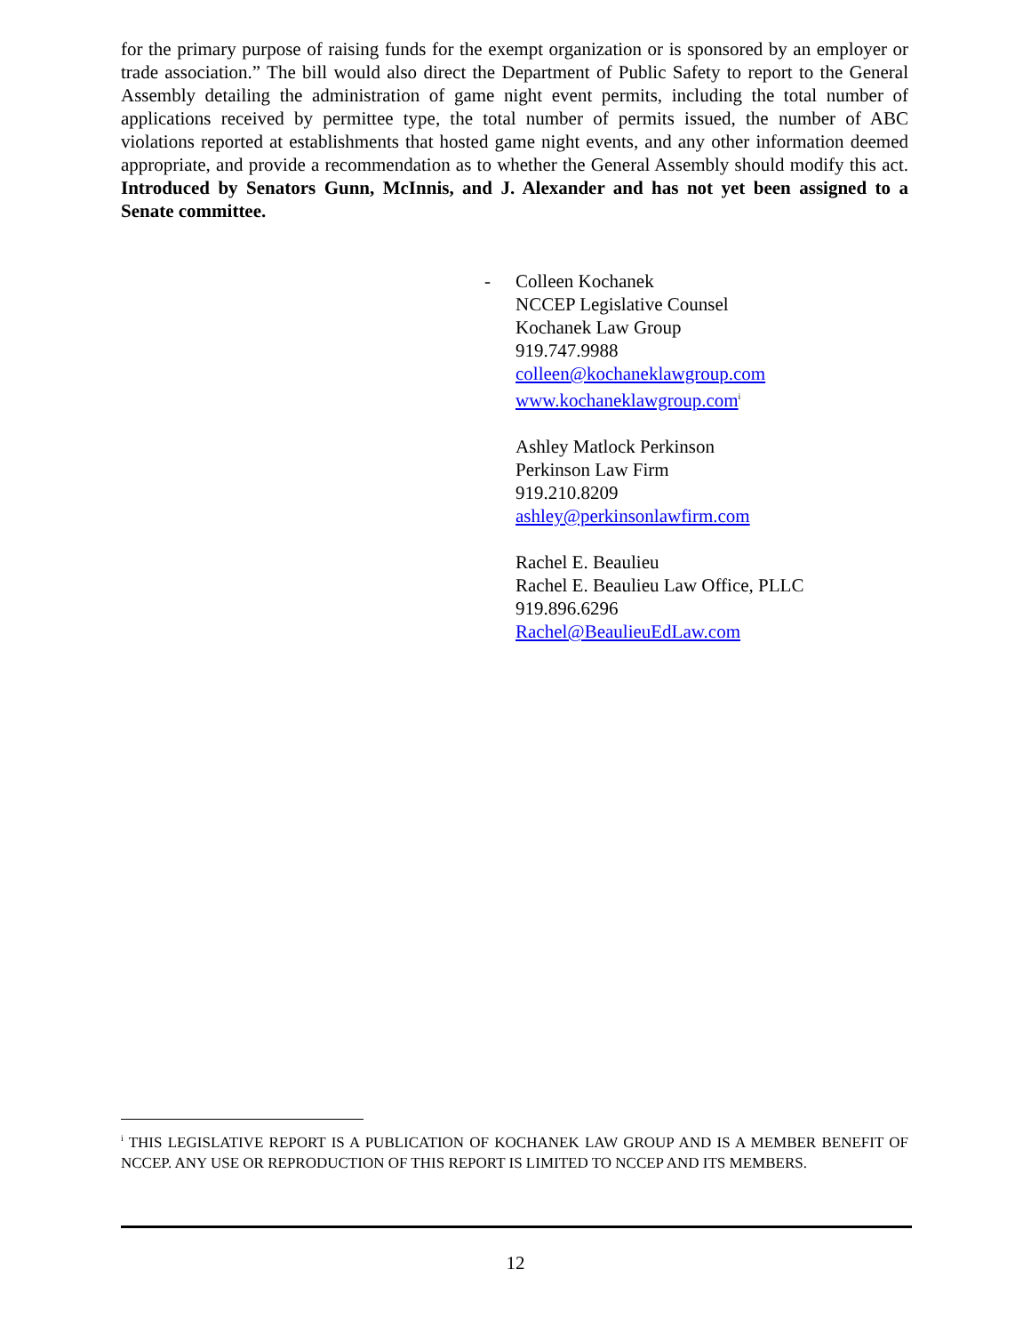for the primary purpose of raising funds for the exempt organization or is sponsored by an employer or trade association.” The bill would also direct the Department of Public Safety to report to the General Assembly detailing the administration of game night event permits, including the total number of applications received by permittee type, the total number of permits issued, the number of ABC violations reported at establishments that hosted game night events, and any other information deemed appropriate, and provide a recommendation as to whether the General Assembly should modify this act. Introduced by Senators Gunn, McInnis, and J. Alexander and has not yet been assigned to a Senate committee.
- Colleen Kochanek
NCCEP Legislative Counsel
Kochanek Law Group
919.747.9988
colleen@kochaneklawgroup.com
www.kochaneklawgroup.com<sup>i</sup>
Ashley Matlock Perkinson
Perkinson Law Firm
919.210.8209
ashley@perkinsonlawfirm.com
Rachel E. Beaulieu
Rachel E. Beaulieu Law Office, PLLC
919.896.6296
Rachel@BeaulieuEdLaw.com
<sup>i</sup> THIS LEGISLATIVE REPORT IS A PUBLICATION OF KOCHANEK LAW GROUP AND IS A MEMBER BENEFIT OF NCCEP. ANY USE OR REPRODUCTION OF THIS REPORT IS LIMITED TO NCCEP AND ITS MEMBERS.
12